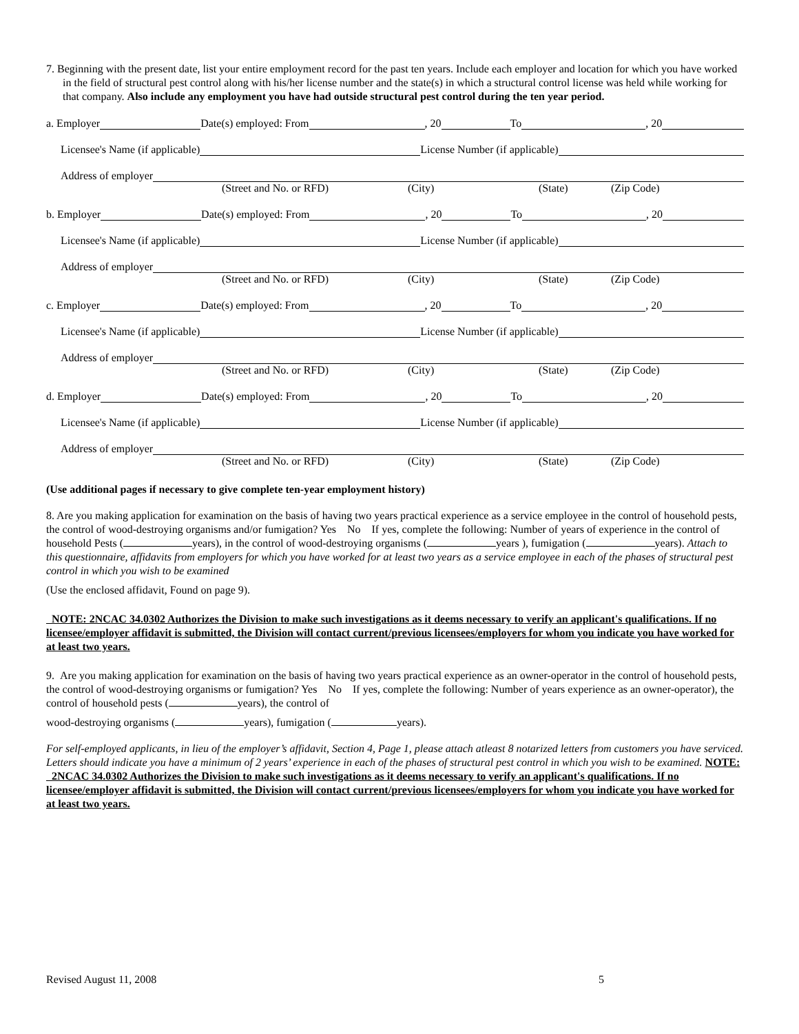7. Beginning with the present date, list your entire employment record for the past ten years. Include each employer and location for which you have worked in the field of structural pest control along with his/her license number and the state(s) in which a structural control license was held while working for that company. Also include any employment you have had outside structural pest control during the ten year period.
a. Employer Date(s) employed: From , 20 To , 20
Licensee's Name (if applicable) License Number (if applicable)
Address of employer
(Street and No. or RFD) (City) (State) (Zip Code)
b. Employer Date(s) employed: From , 20 To , 20
Licensee's Name (if applicable) License Number (if applicable)
Address of employer
(Street and No. or RFD) (City) (State) (Zip Code)
c. Employer Date(s) employed: From , 20 To , 20
Licensee's Name (if applicable) License Number (if applicable)
Address of employer
(Street and No. or RFD) (City) (State) (Zip Code)
d. Employer Date(s) employed: From , 20 To , 20
Licensee's Name (if applicable) License Number (if applicable)
Address of employer
(Street and No. or RFD) (City) (State) (Zip Code)
(Use additional pages if necessary to give complete ten-year employment history)
8. Are you making application for examination on the basis of having two years practical experience as a service employee in the control of household pests, the control of wood-destroying organisms and/or fumigation? Yes No If yes, complete the following: Number of years of experience in the control of household Pests ( years), in the control of wood-destroying organisms ( years ), fumigation ( years). Attach to this questionnaire, affidavits from employers for which you have worked for at least two years as a service employee in each of the phases of structural pest control in which you wish to be examined
(Use the enclosed affidavit, Found on page 9).
NOTE: 2NCAC 34.0302 Authorizes the Division to make such investigations as it deems necessary to verify an applicant's qualifications. If no licensee/employer affidavit is submitted, the Division will contact current/previous licensees/employers for whom you indicate you have worked for at least two years.
9. Are you making application for examination on the basis of having two years practical experience as an owner-operator in the control of household pests, the control of wood-destroying organisms or fumigation? Yes No If yes, complete the following: Number of years experience as an owner-operator), the control of household pests ( years), the control of
wood-destroying organisms ( years), fumigation ( years).
For self-employed applicants, in lieu of the employer’s affidavit, Section 4, Page 1, please attach atleast 8 notarized letters from customers you have serviced. Letters should indicate you have a minimum of 2 years’ experience in each of the phases of structural pest control in which you wish to be examined. NOTE: 2NCAC 34.0302 Authorizes the Division to make such investigations as it deems necessary to verify an applicant's qualifications. If no licensee/employer affidavit is submitted, the Division will contact current/previous licensees/employers for whom you indicate you have worked for at least two years.
Revised August 11, 2008 5